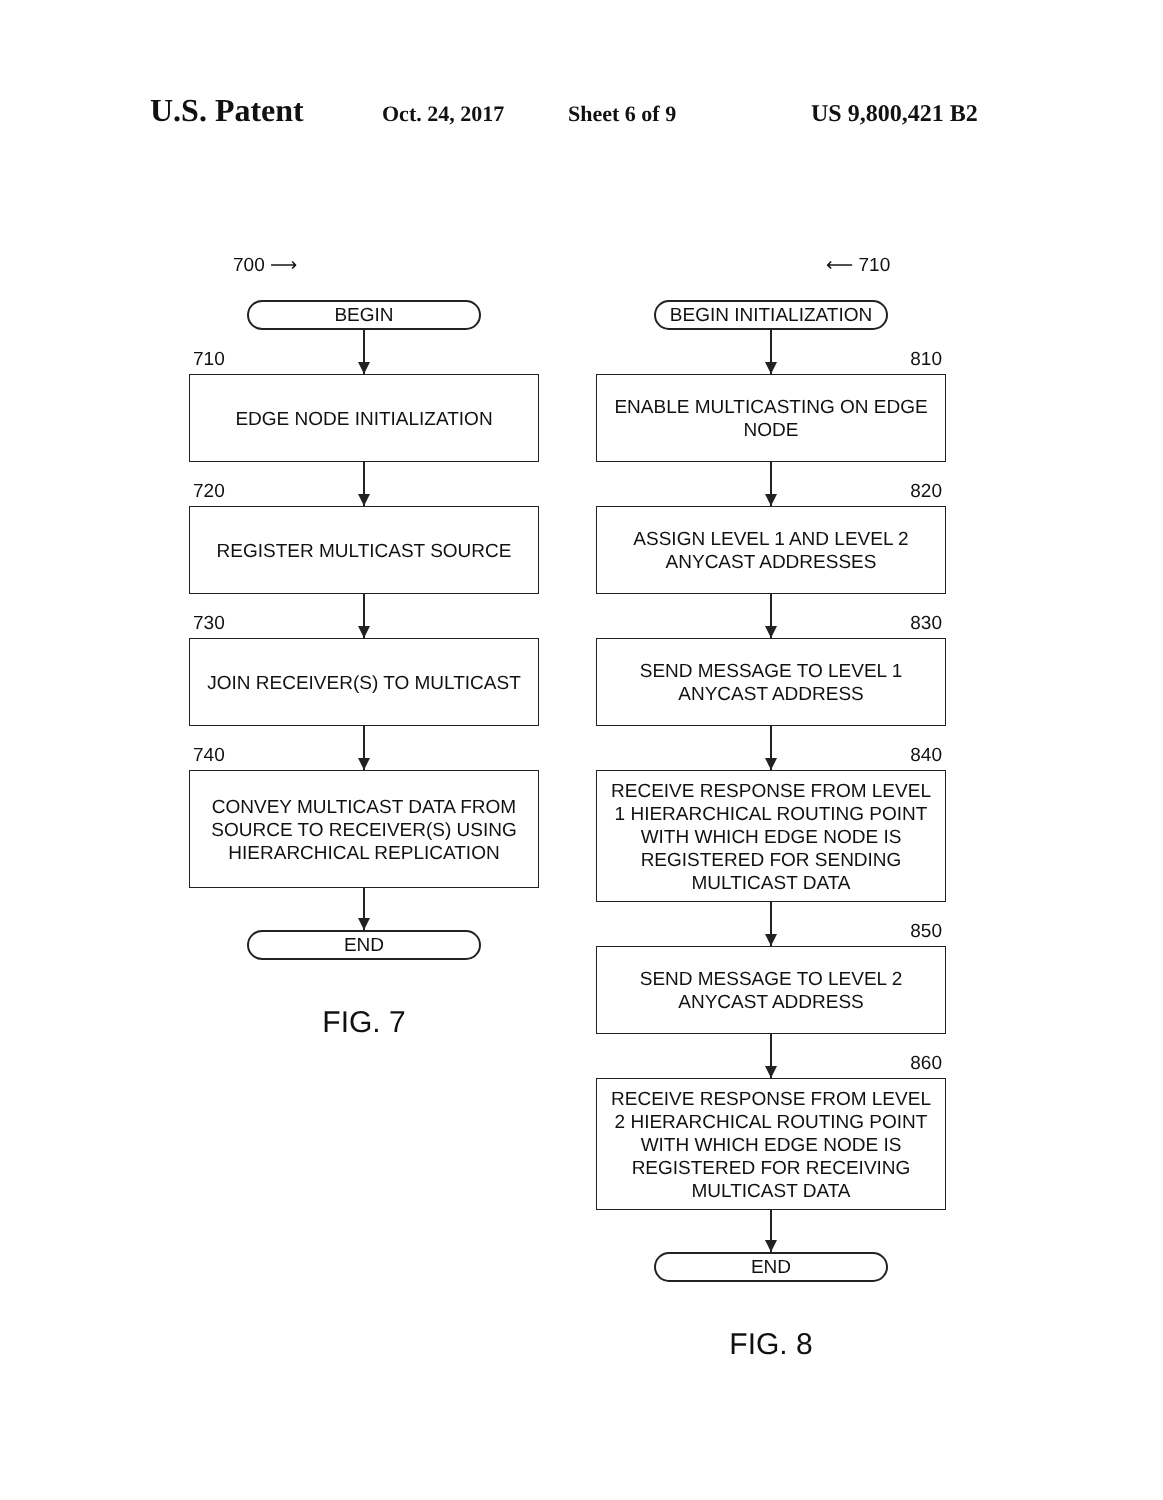U.S. Patent
Oct. 24, 2017 Sheet 6 of 9 US 9,800,421 B2
700 ⟶
BEGIN
710
EDGE NODE INITIALIZATION
720
REGISTER MULTICAST SOURCE
730
JOIN RECEIVER(S) TO MULTICAST
740
CONVEY MULTICAST DATA FROM SOURCE TO RECEIVER(S) USING HIERARCHICAL REPLICATION
END
FIG. 7
⟵ 710
BEGIN INITIALIZATION
810
ENABLE MULTICASTING ON EDGE NODE
820
ASSIGN LEVEL 1 AND LEVEL 2 ANYCAST ADDRESSES
830
SEND MESSAGE TO LEVEL 1 ANYCAST ADDRESS
840
RECEIVE RESPONSE FROM LEVEL 1 HIERARCHICAL ROUTING POINT WITH WHICH EDGE NODE IS REGISTERED FOR SENDING MULTICAST DATA
850
SEND MESSAGE TO LEVEL 2 ANYCAST ADDRESS
860
RECEIVE RESPONSE FROM LEVEL 2 HIERARCHICAL ROUTING POINT WITH WHICH EDGE NODE IS REGISTERED FOR RECEIVING MULTICAST DATA
END
FIG. 8